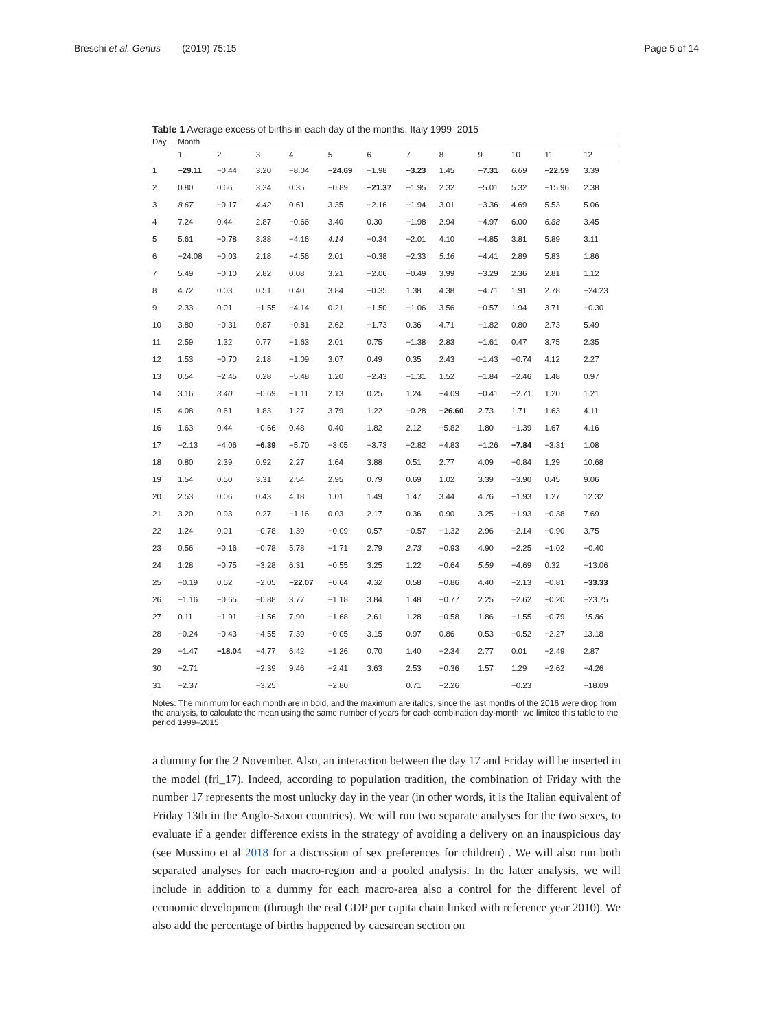Breschi et al. Genus (2019) 75:15 Page 5 of 14
Table 1 Average excess of births in each day of the months, Italy 1999–2015
| Day | Month | | | | | | | | | | | |
| --- | --- | --- | --- | --- | --- | --- | --- | --- | --- | --- | --- | --- |
| | 1 | 2 | 3 | 4 | 5 | 6 | 7 | 8 | 9 | 10 | 11 | 12 |
| 1 | −29.11 | −0.44 | 3.20 | −8.04 | −24.69 | −1.98 | −3.23 | 1.45 | −7.31 | 6.69 | −22.59 | 3.39 |
| 2 | 0.80 | 0.66 | 3.34 | 0.35 | −0.89 | −21.37 | −1.95 | 2.32 | −5.01 | 5.32 | −15.96 | 2.38 |
| 3 | 8.67 | −0.17 | 4.42 | 0.61 | 3.35 | −2.16 | −1.94 | 3.01 | −3.36 | 4.69 | 5.53 | 5.06 |
| 4 | 7.24 | 0.44 | 2.87 | −0.66 | 3.40 | 0.30 | −1.98 | 2.94 | −4.97 | 6.00 | 6.88 | 3.45 |
| 5 | 5.61 | −0.78 | 3.38 | −4.16 | 4.14 | −0.34 | −2.01 | 4.10 | −4.85 | 3.81 | 5.89 | 3.11 |
| 6 | −24.08 | −0.03 | 2.18 | −4.56 | 2.01 | −0.38 | −2.33 | 5.16 | −4.41 | 2.89 | 5.83 | 1.86 |
| 7 | 5.49 | −0.10 | 2.82 | 0.08 | 3.21 | −2.06 | −0.49 | 3.99 | −3.29 | 2.36 | 2.81 | 1.12 |
| 8 | 4.72 | 0.03 | 0.51 | 0.40 | 3.84 | −0.35 | 1.38 | 4.38 | −4.71 | 1.91 | 2.78 | −24.23 |
| 9 | 2.33 | 0.01 | −1.55 | −4.14 | 0.21 | −1.50 | −1.06 | 3.56 | −0.57 | 1.94 | 3.71 | −0.30 |
| 10 | 3.80 | −0.31 | 0.87 | −0.81 | 2.62 | −1.73 | 0.36 | 4.71 | −1.82 | 0.80 | 2.73 | 5.49 |
| 11 | 2.59 | 1.32 | 0.77 | −1.63 | 2.01 | 0.75 | −1.38 | 2.83 | −1.61 | 0.47 | 3.75 | 2.35 |
| 12 | 1.53 | −0.70 | 2.18 | −1.09 | 3.07 | 0.49 | 0.35 | 2.43 | −1.43 | −0.74 | 4.12 | 2.27 |
| 13 | 0.54 | −2.45 | 0.28 | −5.48 | 1.20 | −2.43 | −1.31 | 1.52 | −1.84 | −2.46 | 1.48 | 0.97 |
| 14 | 3.16 | 3.40 | −0.69 | −1.11 | 2.13 | 0.25 | 1.24 | −4.09 | −0.41 | −2.71 | 1.20 | 1.21 |
| 15 | 4.08 | 0.61 | 1.83 | 1.27 | 3.79 | 1.22 | −0.28 | −26.60 | 2.73 | 1.71 | 1.63 | 4.11 |
| 16 | 1.63 | 0.44 | −0.66 | 0.48 | 0.40 | 1.82 | 2.12 | −5.82 | 1.80 | −1.39 | 1.67 | 4.16 |
| 17 | −2.13 | −4.06 | −6.39 | −5.70 | −3.05 | −3.73 | −2.82 | −4.83 | −1.26 | −7.84 | −3.31 | 1.08 |
| 18 | 0.80 | 2.39 | 0.92 | 2.27 | 1.64 | 3.88 | 0.51 | 2.77 | 4.09 | −0.84 | 1.29 | 10.68 |
| 19 | 1.54 | 0.50 | 3.31 | 2.54 | 2.95 | 0.79 | 0.69 | 1.02 | 3.39 | −3.90 | 0.45 | 9.06 |
| 20 | 2.53 | 0.06 | 0.43 | 4.18 | 1.01 | 1.49 | 1.47 | 3.44 | 4.76 | −1.93 | 1.27 | 12.32 |
| 21 | 3.20 | 0.93 | 0.27 | −1.16 | 0.03 | 2.17 | 0.36 | 0.90 | 3.25 | −1.93 | −0.38 | 7.69 |
| 22 | 1.24 | 0.01 | −0.78 | 1.39 | −0.09 | 0.57 | −0.57 | −1.32 | 2.96 | −2.14 | −0.90 | 3.75 |
| 23 | 0.56 | −0.16 | −0.78 | 5.78 | −1.71 | 2.79 | 2.73 | −0.93 | 4.90 | −2.25 | −1.02 | −0.40 |
| 24 | 1.28 | −0.75 | −3.28 | 6.31 | −0.55 | 3.25 | 1.22 | −0.64 | 5.59 | −4.69 | 0.32 | −13.06 |
| 25 | −0.19 | 0.52 | −2.05 | −22.07 | −0.64 | 4.32 | 0.58 | −0.86 | 4.40 | −2.13 | −0.81 | −33.33 |
| 26 | −1.16 | −0.65 | −0.88 | 3.77 | −1.18 | 3.84 | 1.48 | −0.77 | 2.25 | −2.62 | −0.20 | −23.75 |
| 27 | 0.11 | −1.91 | −1.56 | 7.90 | −1.68 | 2.61 | 1.28 | −0.58 | 1.86 | −1.55 | −0.79 | 15.86 |
| 28 | −0.24 | −0.43 | −4.55 | 7.39 | −0.05 | 3.15 | 0.97 | 0.86 | 0.53 | −0.52 | −2.27 | 13.18 |
| 29 | −1.47 | −18.04 | −4.77 | 6.42 | −1.26 | 0.70 | 1.40 | −2.34 | 2.77 | 0.01 | −2.49 | 2.87 |
| 30 | −2.71 | | −2.39 | 9.46 | −2.41 | 3.63 | 2.53 | −0.36 | 1.57 | 1.29 | −2.62 | −4.26 |
| 31 | −2.37 | | −3.25 | | −2.80 | | 0.71 | −2.26 | | −0.23 | | −18.09 |
Notes: The minimum for each month are in bold, and the maximum are italics; since the last months of the 2016 were drop from the analysis, to calculate the mean using the same number of years for each combination day-month, we limited this table to the period 1999–2015
a dummy for the 2 November. Also, an interaction between the day 17 and Friday will be inserted in the model (fri_17). Indeed, according to population tradition, the combination of Friday with the number 17 represents the most unlucky day in the year (in other words, it is the Italian equivalent of Friday 13th in the Anglo-Saxon countries). We will run two separate analyses for the two sexes, to evaluate if a gender difference exists in the strategy of avoiding a delivery on an inauspicious day (see Mussino et al 2018 for a discussion of sex preferences for children) . We will also run both separated analyses for each macro-region and a pooled analysis. In the latter analysis, we will include in addition to a dummy for each macro-area also a control for the different level of economic development (through the real GDP per capita chain linked with reference year 2010). We also add the percentage of births happened by caesarean section on